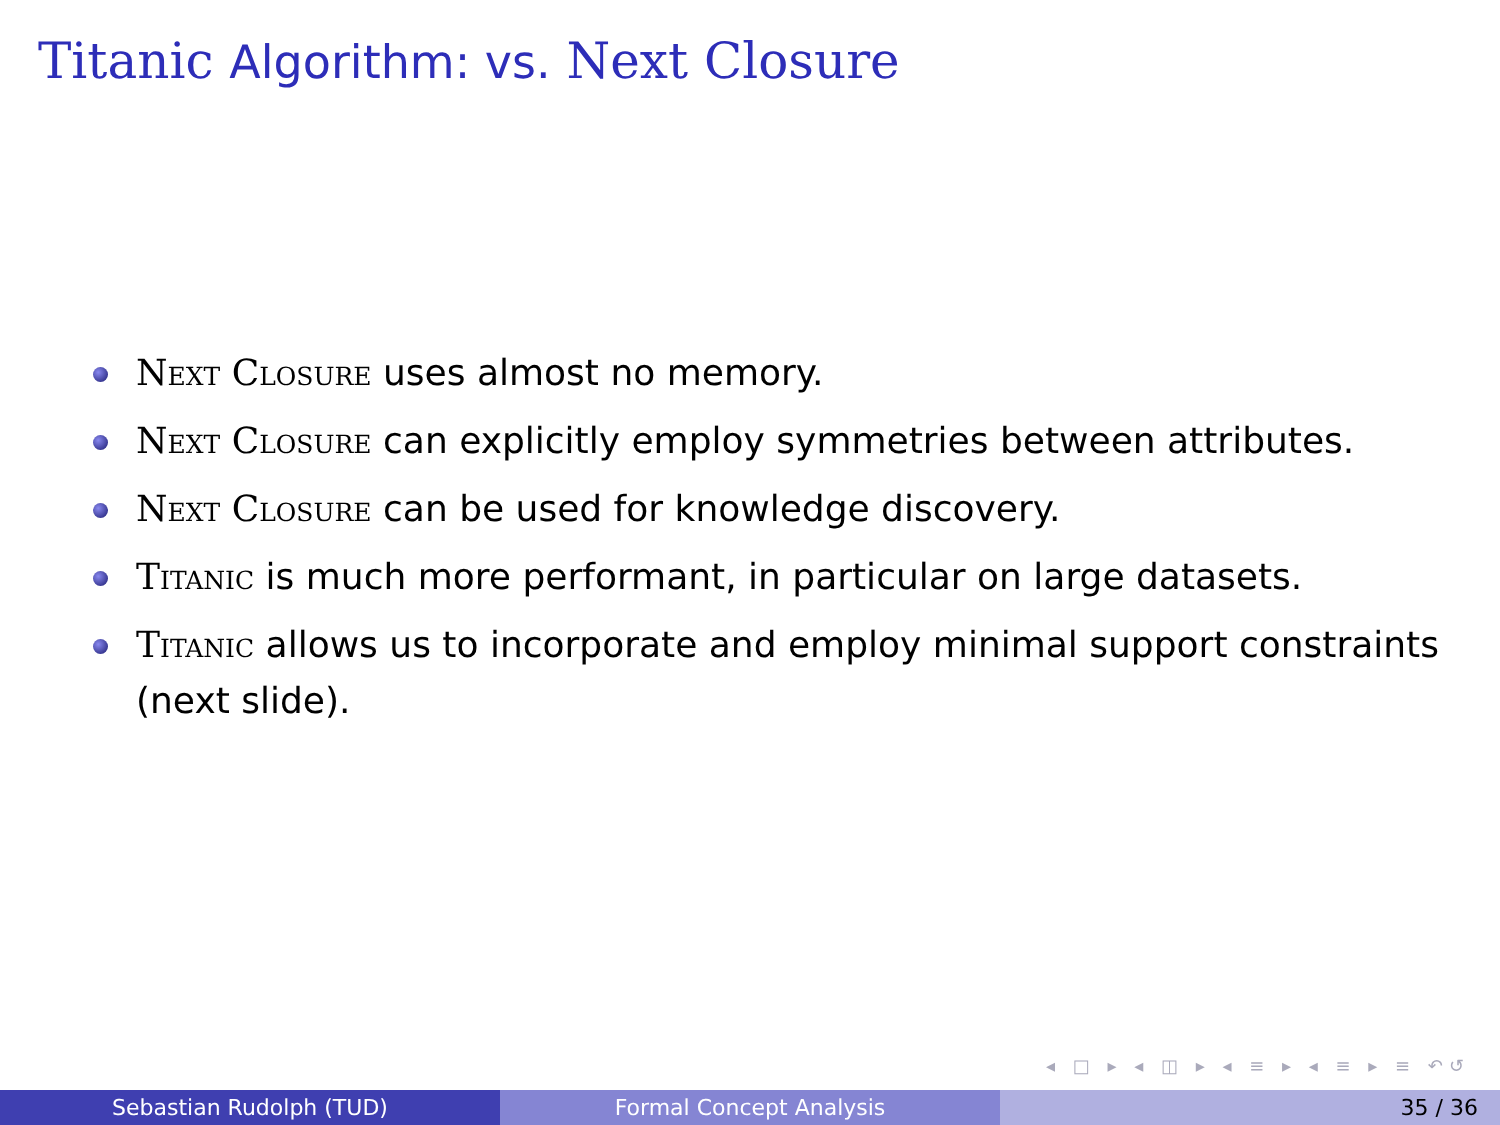Titanic Algorithm: vs. Next Closure
Next Closure uses almost no memory.
Next Closure can explicitly employ symmetries between attributes.
Next Closure can be used for knowledge discovery.
Titanic is much more performant, in particular on large datasets.
Titanic allows us to incorporate and employ minimal support constraints (next slide).
◂ □ ▸ ◂ ◫ ▸ ◂ ≡ ▸ ◂ ≡ ▸ ≡ ↶↺
Sebastian Rudolph (TUD) Formal Concept Analysis 35 / 36